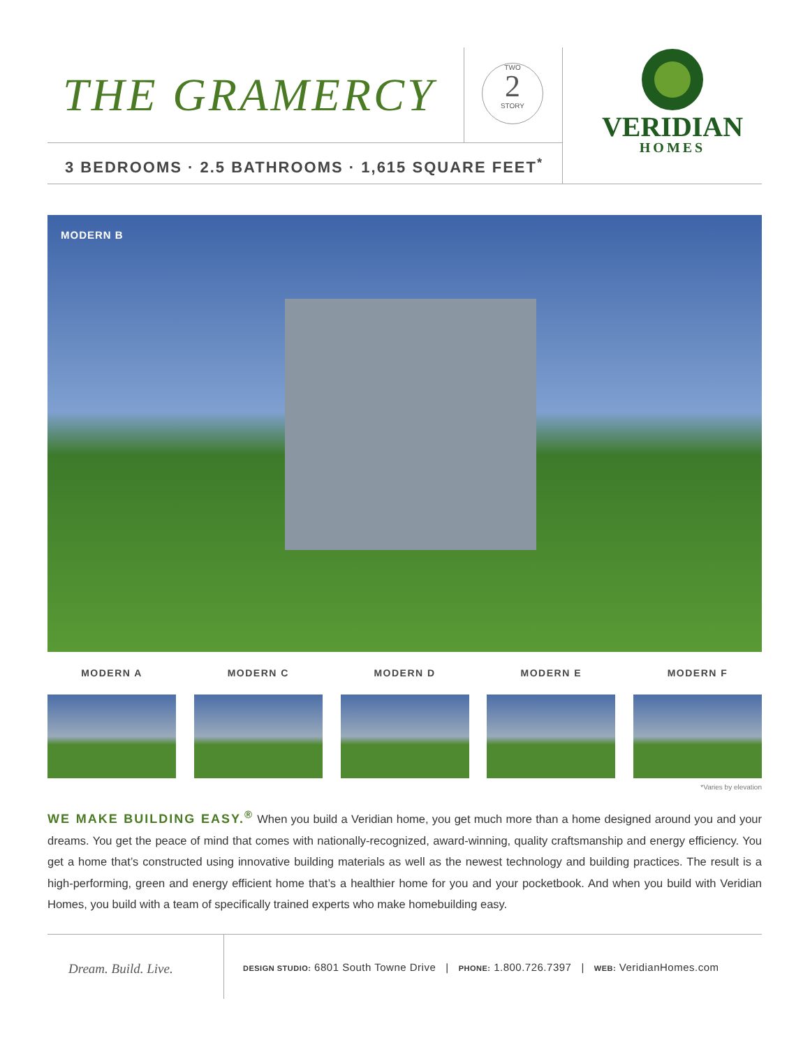THE GRAMERCY
TWO
2
STORY
3 BEDROOMS · 2.5 BATHROOMS · 1,615 SQUARE FEET<sup>*</sup>
VERIDIAN
HOMES
MODERN B
MODERN A MODERN C MODERN D MODERN E MODERN F
*Varies by elevation
WE MAKE BUILDING EASY.<sup>®</sup> When you build a Veridian home, you get much more than a home designed around you and your dreams. You get the peace of mind that comes with nationally-recognized, award-winning, quality craftsmanship and energy efficiency. You get a home that’s constructed using innovative building materials as well as the newest technology and building practices. The result is a high-performing, green and energy efficient home that’s a healthier home for you and your pocketbook. And when you build with Veridian Homes, you build with a team of specifically trained experts who make homebuilding easy.
Dream. Build. Live.
DESIGN STUDIO: 6801 South Towne Drive | PHONE: 1.800.726.7397 | WEB: VeridianHomes.com